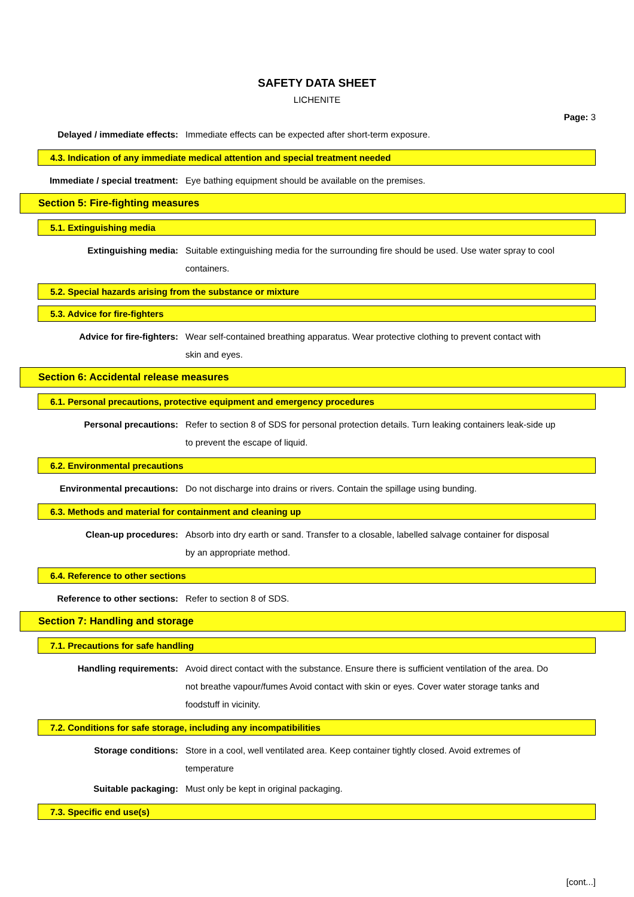SAFETY DATA SHEET
LICHENITE
Page: 3
Delayed / immediate effects: Immediate effects can be expected after short-term exposure.
4.3. Indication of any immediate medical attention and special treatment needed
Immediate / special treatment: Eye bathing equipment should be available on the premises.
Section 5: Fire-fighting measures
5.1. Extinguishing media
Extinguishing media: Suitable extinguishing media for the surrounding fire should be used. Use water spray to cool containers.
5.2. Special hazards arising from the substance or mixture
5.3. Advice for fire-fighters
Advice for fire-fighters: Wear self-contained breathing apparatus. Wear protective clothing to prevent contact with skin and eyes.
Section 6: Accidental release measures
6.1. Personal precautions, protective equipment and emergency procedures
Personal precautions: Refer to section 8 of SDS for personal protection details. Turn leaking containers leak-side up to prevent the escape of liquid.
6.2. Environmental precautions
Environmental precautions: Do not discharge into drains or rivers. Contain the spillage using bunding.
6.3. Methods and material for containment and cleaning up
Clean-up procedures: Absorb into dry earth or sand. Transfer to a closable, labelled salvage container for disposal by an appropriate method.
6.4. Reference to other sections
Reference to other sections: Refer to section 8 of SDS.
Section 7: Handling and storage
7.1. Precautions for safe handling
Handling requirements: Avoid direct contact with the substance. Ensure there is sufficient ventilation of the area. Do not breathe vapour/fumes Avoid contact with skin or eyes. Cover water storage tanks and foodstuff in vicinity.
7.2. Conditions for safe storage, including any incompatibilities
Storage conditions: Store in a cool, well ventilated area. Keep container tightly closed. Avoid extremes of temperature
Suitable packaging: Must only be kept in original packaging.
7.3. Specific end use(s)
[cont...]